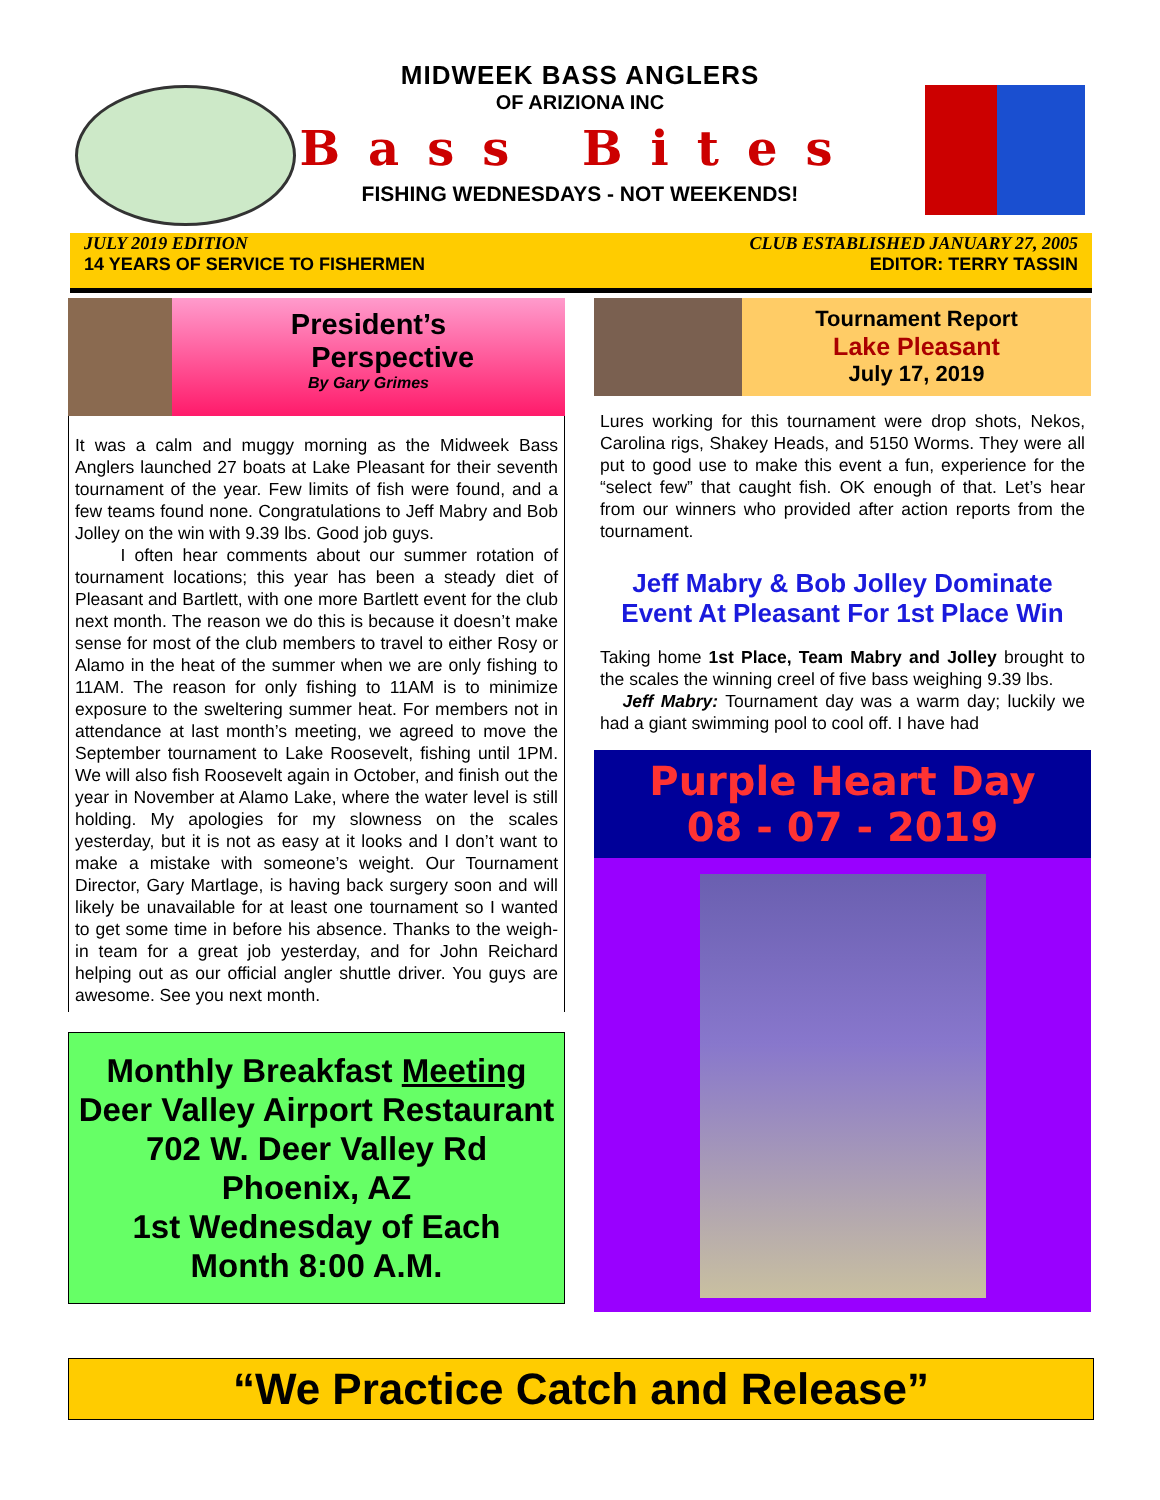MIDWEEK BASS ANGLERS
OF ARIZIONA INC
Bass Bites
FISHING WEDNESDAYS - NOT WEEKENDS!
JULY 2019 EDITION
14 YEARS OF SERVICE TO FISHERMEN
CLUB ESTABLISHED JANUARY 27, 2005
EDITOR: TERRY TASSIN
President’s
Perspective
By Gary Grimes
It was a calm and muggy morning as the Midweek Bass Anglers launched 27 boats at Lake Pleasant for their seventh tournament of the year. Few limits of fish were found, and a few teams found none. Congratulations to Jeff Mabry and Bob Jolley on the win with 9.39 lbs. Good job guys.
I often hear comments about our summer rotation of tournament locations; this year has been a steady diet of Pleasant and Bartlett, with one more Bartlett event for the club next month. The reason we do this is because it doesn’t make sense for most of the club members to travel to either Rosy or Alamo in the heat of the summer when we are only fishing to 11AM. The reason for only fishing to 11AM is to minimize exposure to the sweltering summer heat. For members not in attendance at last month’s meeting, we agreed to move the September tournament to Lake Roosevelt, fishing until 1PM. We will also fish Roosevelt again in October, and finish out the year in November at Alamo Lake, where the water level is still holding. My apologies for my slowness on the scales yesterday, but it is not as easy at it looks and I don’t want to make a mistake with someone’s weight. Our Tournament Director, Gary Martlage, is having back surgery soon and will likely be unavailable for at least one tournament so I wanted to get some time in before his absence. Thanks to the weigh-in team for a great job yesterday, and for John Reichard helping out as our official angler shuttle driver. You guys are awesome. See you next month.
Monthly Breakfast Meeting
Deer Valley Airport Restaurant
702 W. Deer Valley Rd
Phoenix, AZ
1st Wednesday of Each
Month 8:00 A.M.
Tournament Report
Lake Pleasant
July 17, 2019
Lures working for this tournament were drop shots, Nekos, Carolina rigs, Shakey Heads, and 5150 Worms. They were all put to good use to make this event a fun, experience for the “select few” that caught fish. OK enough of that. Let’s hear from our winners who provided after action reports from the tournament.
Jeff Mabry & Bob Jolley Dominate Event At Pleasant For 1st Place Win
Taking home 1st Place, Team Mabry and Jolley brought to the scales the winning creel of five bass weighing 9.39 lbs.
Jeff Mabry: Tournament day was a warm day; luckily we had a giant swimming pool to cool off. I have had
Purple Heart Day
08 - 07 - 2019
“We Practice Catch and Release”